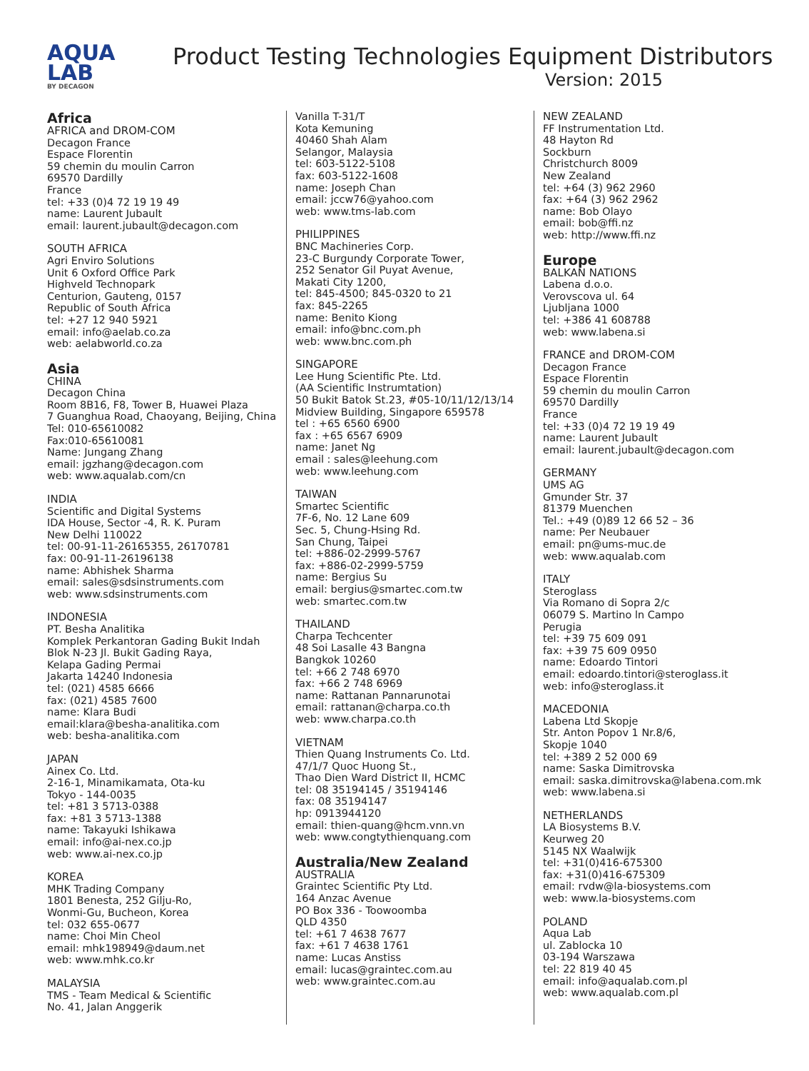AQUA
LAB
BY DECAGON
Product Testing Technologies Equipment Distributors
Version: 2015
Africa
AFRICA and DROM-COM
Decagon France
Espace Florentin
59 chemin du moulin Carron
69570 Dardilly
France
tel: +33 (0)4 72 19 19 49
name: Laurent Jubault
email: laurent.jubault@decagon.com
SOUTH AFRICA
Agri Enviro Solutions
Unit 6 Oxford Office Park
Highveld Technopark
Centurion, Gauteng, 0157
Republic of South Africa
tel: +27 12 940 5921
email: info@aelab.co.za
web: aelabworld.co.za
Asia
CHINA
Decagon China
Room 8B16, F8, Tower B, Huawei Plaza
7 Guanghua Road, Chaoyang, Beijing, China
Tel: 010-65610082
Fax:010-65610081
Name: Jungang Zhang
email: jgzhang@decagon.com
web: www.aqualab.com/cn
INDIA
Scientific and Digital Systems
IDA House, Sector -4, R. K. Puram
New Delhi 110022
tel: 00-91-11-26165355, 26170781
fax: 00-91-11-26196138
name: Abhishek Sharma
email: sales@sdsinstruments.com
web: www.sdsinstruments.com
INDONESIA
PT. Besha Analitika
Komplek Perkantoran Gading Bukit Indah
Blok N-23 Jl. Bukit Gading Raya,
Kelapa Gading Permai
Jakarta 14240 Indonesia
tel: (021) 4585 6666
fax: (021) 4585 7600
name: Klara Budi
email:klara@besha-analitika.com
web: besha-analitika.com
JAPAN
Ainex Co. Ltd.
2-16-1, Minamikamata, Ota-ku
Tokyo - 144-0035
tel: +81 3 5713-0388
fax: +81 3 5713-1388
name: Takayuki Ishikawa
email: info@ai-nex.co.jp
web: www.ai-nex.co.jp
KOREA
MHK Trading Company
1801 Benesta, 252 Gilju-Ro,
Wonmi-Gu, Bucheon, Korea
tel: 032 655-0677
name: Choi Min Cheol
email: mhk198949@daum.net
web: www.mhk.co.kr
MALAYSIA
TMS - Team Medical & Scientific
No. 41, Jalan Anggerik
Vanilla T-31/T
Kota Kemuning
40460 Shah Alam
Selangor, Malaysia
tel: 603-5122-5108
fax: 603-5122-1608
name: Joseph Chan
email: jccw76@yahoo.com
web: www.tms-lab.com
PHILIPPINES
BNC Machineries Corp.
23-C Burgundy Corporate Tower,
252 Senator Gil Puyat Avenue,
Makati City 1200,
tel: 845-4500; 845-0320 to 21
fax: 845-2265
name: Benito Kiong
email: info@bnc.com.ph
web: www.bnc.com.ph
SINGAPORE
Lee Hung Scientific Pte. Ltd.
(AA Scientific Instrumtation)
50 Bukit Batok St.23, #05-10/11/12/13/14
Midview Building, Singapore 659578
tel : +65 6560 6900
fax : +65 6567 6909
name: Janet Ng
email : sales@leehung.com
web: www.leehung.com
TAIWAN
Smartec Scientific
7F-6, No. 12 Lane 609
Sec. 5, Chung-Hsing Rd.
San Chung, Taipei
tel: +886-02-2999-5767
fax: +886-02-2999-5759
name: Bergius Su
email: bergius@smartec.com.tw
web: smartec.com.tw
THAILAND
Charpa Techcenter
48 Soi Lasalle 43 Bangna
Bangkok 10260
tel: +66 2 748 6970
fax: +66 2 748 6969
name: Rattanan Pannarunotai
email: rattanan@charpa.co.th
web: www.charpa.co.th
VIETNAM
Thien Quang Instruments Co. Ltd.
47/1/7 Quoc Huong St.,
Thao Dien Ward District II, HCMC
tel: 08 35194145 / 35194146
fax: 08 35194147
hp: 0913944120
email: thien-quang@hcm.vnn.vn
web: www.congtythienquang.com
Australia/New Zealand
AUSTRALIA
Graintec Scientific Pty Ltd.
164 Anzac Avenue
PO Box 336 - Toowoomba
QLD 4350
tel: +61 7 4638 7677
fax: +61 7 4638 1761
name: Lucas Anstiss
email: lucas@graintec.com.au
web: www.graintec.com.au
NEW ZEALAND
FF Instrumentation Ltd.
48 Hayton Rd
Sockburn
Christchurch 8009
New Zealand
tel: +64 (3) 962 2960
fax: +64 (3) 962 2962
name: Bob Olayo
email: bob@ffi.nz
web: http://www.ffi.nz
Europe
BALKAN NATIONS
Labena d.o.o.
Verovscova ul. 64
Ljubljana 1000
tel: +386 41 608788
web: www.labena.si
FRANCE and DROM-COM
Decagon France
Espace Florentin
59 chemin du moulin Carron
69570 Dardilly
France
tel: +33 (0)4 72 19 19 49
name: Laurent Jubault
email: laurent.jubault@decagon.com
GERMANY
UMS AG
Gmunder Str. 37
81379 Muenchen
Tel.: +49 (0)89 12 66 52 – 36
name: Per Neubauer
email: pn@ums-muc.de
web: www.aqualab.com
ITALY
Steroglass
Via Romano di Sopra 2/c
06079 S. Martino ln Campo
Perugia
tel: +39 75 609 091
fax: +39 75 609 0950
name: Edoardo Tintori
email: edoardo.tintori@steroglass.it
web: info@steroglass.it
MACEDONIA
Labena Ltd Skopje
Str. Anton Popov 1 Nr.8/6,
Skopje 1040
tel: +389 2 52 000 69
name: Saska Dimitrovska
email: saska.dimitrovska@labena.com.mk
web: www.labena.si
NETHERLANDS
LA Biosystems B.V.
Keurweg 20
5145 NX Waalwijk
tel: +31(0)416-675300
fax: +31(0)416-675309
email: rvdw@la-biosystems.com
web: www.la-biosystems.com
POLAND
Aqua Lab
ul. Zablocka 10
03-194 Warszawa
tel: 22 819 40 45
email: info@aqualab.com.pl
web: www.aqualab.com.pl